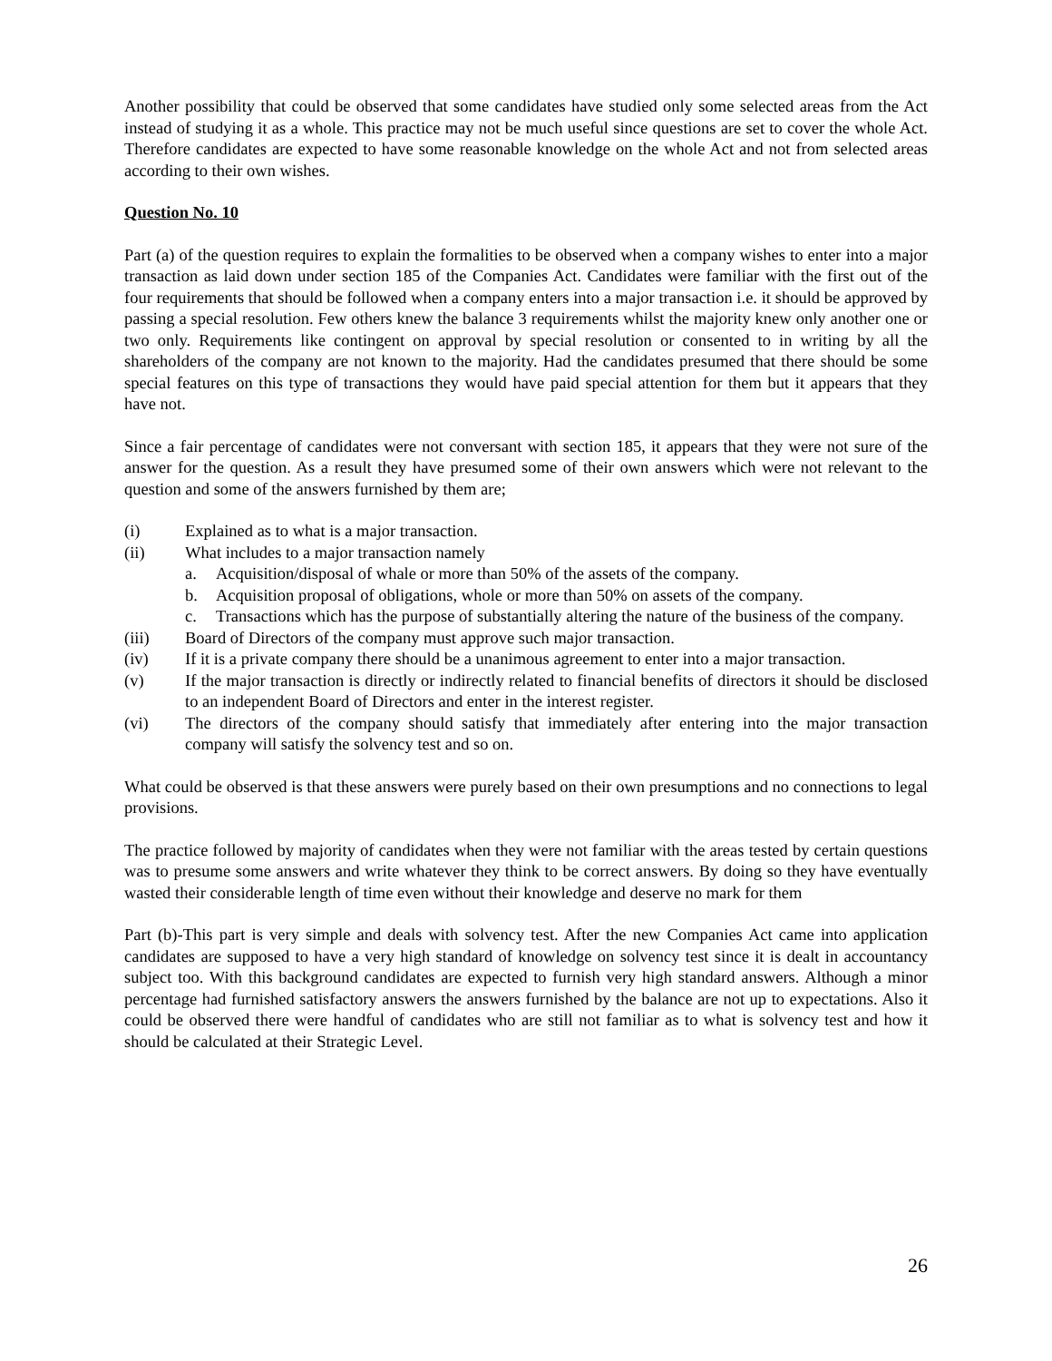Another possibility that could be observed that some candidates have studied only some selected areas from the Act instead of studying it as a whole. This practice may not be much useful since questions are set to cover the whole Act. Therefore candidates are expected to have some reasonable knowledge on the whole Act and not from selected areas according to their own wishes.
Question No. 10
Part (a) of the question requires to explain the formalities to be observed when a company wishes to enter into a major transaction as laid down under section 185 of the Companies Act. Candidates were familiar with the first out of the four requirements that should be followed when a company enters into a major transaction i.e. it should be approved by passing a special resolution. Few others knew the balance 3 requirements whilst the majority knew only another one or two only. Requirements like contingent on approval by special resolution or consented to in writing by all the shareholders of the company are not known to the majority. Had the candidates presumed that there should be some special features on this type of transactions they would have paid special attention for them but it appears that they have not.
Since a fair percentage of candidates were not conversant with section 185, it appears that they were not sure of the answer for the question. As a result they have presumed some of their own answers which were not relevant to the question and some of the answers furnished by them are;
(i) Explained as to what is a major transaction.
(ii) What includes to a major transaction namely
a. Acquisition/disposal of whale or more than 50% of the assets of the company.
b. Acquisition proposal of obligations, whole or more than 50% on assets of the company.
c. Transactions which has the purpose of substantially altering the nature of the business of the company.
(iii) Board of Directors of the company must approve such major transaction.
(iv) If it is a private company there should be a unanimous agreement to enter into a major transaction.
(v) If the major transaction is directly or indirectly related to financial benefits of directors it should be disclosed to an independent Board of Directors and enter in the interest register.
(vi) The directors of the company should satisfy that immediately after entering into the major transaction company will satisfy the solvency test and so on.
What could be observed is that these answers were purely based on their own presumptions and no connections to legal provisions.
The practice followed by majority of candidates when they were not familiar with the areas tested by certain questions was to presume some answers and write whatever they think to be correct answers. By doing so they have eventually wasted their considerable length of time even without their knowledge and deserve no mark for them
Part (b)-This part is very simple and deals with solvency test. After the new Companies Act came into application candidates are supposed to have a very high standard of knowledge on solvency test since it is dealt in accountancy subject too. With this background candidates are expected to furnish very high standard answers. Although a minor percentage had furnished satisfactory answers the answers furnished by the balance are not up to expectations. Also it could be observed there were handful of candidates who are still not familiar as to what is solvency test and how it should be calculated at their Strategic Level.
26